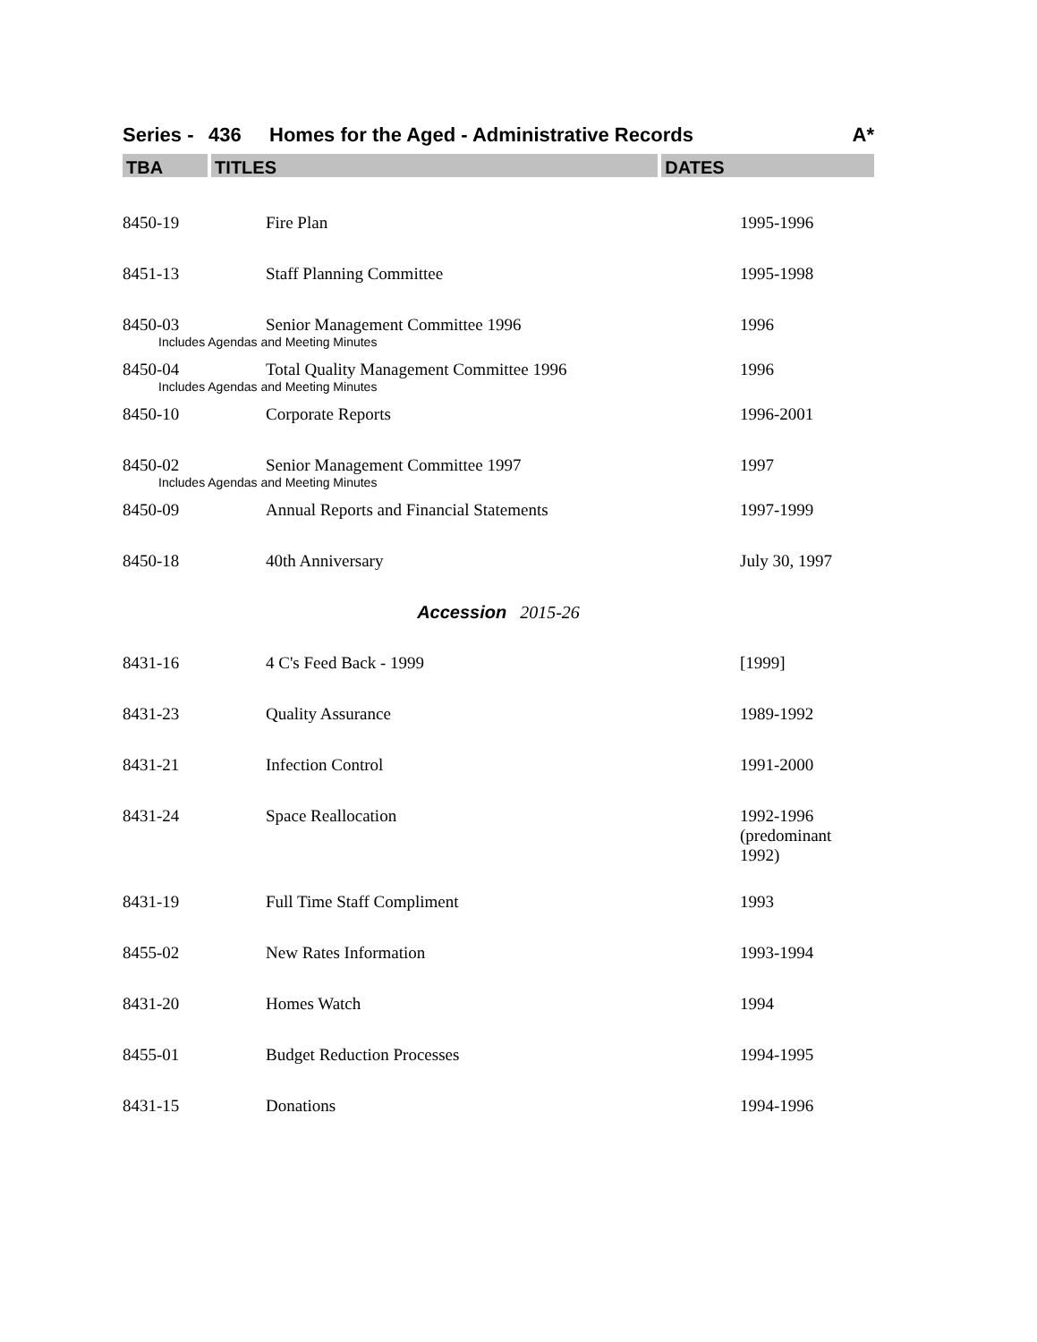Series - 436 Homes for the Aged - Administrative Records A*
TBA TITLES DATES
| 8450-19 | Fire Plan | 1995-1996 |
| 8451-13 | Staff Planning Committee | 1995-1998 |
| 8450-03 | Senior Management Committee 1996 | 1996 |
| Includes Agendas and Meeting Minutes | | |
| 8450-04 | Total Quality Management Committee 1996 | 1996 |
| Includes Agendas and Meeting Minutes | | |
| 8450-10 | Corporate Reports | 1996-2001 |
| 8450-02 | Senior Management Committee 1997 | 1997 |
| Includes Agendas and Meeting Minutes | | |
| 8450-09 | Annual Reports and Financial Statements | 1997-1999 |
| 8450-18 | 40th Anniversary | July 30, 1997 |
| Accession 2015-26 | | |
| 8431-16 | 4 C's Feed Back - 1999 | [1999] |
| 8431-23 | Quality Assurance | 1989-1992 |
| 8431-21 | Infection Control | 1991-2000 |
| 8431-24 | Space Reallocation | 1992-1996 (predominant 1992) |
| 8431-19 | Full Time Staff Compliment | 1993 |
| 8455-02 | New Rates Information | 1993-1994 |
| 8431-20 | Homes Watch | 1994 |
| 8455-01 | Budget Reduction Processes | 1994-1995 |
| 8431-15 | Donations | 1994-1996 |